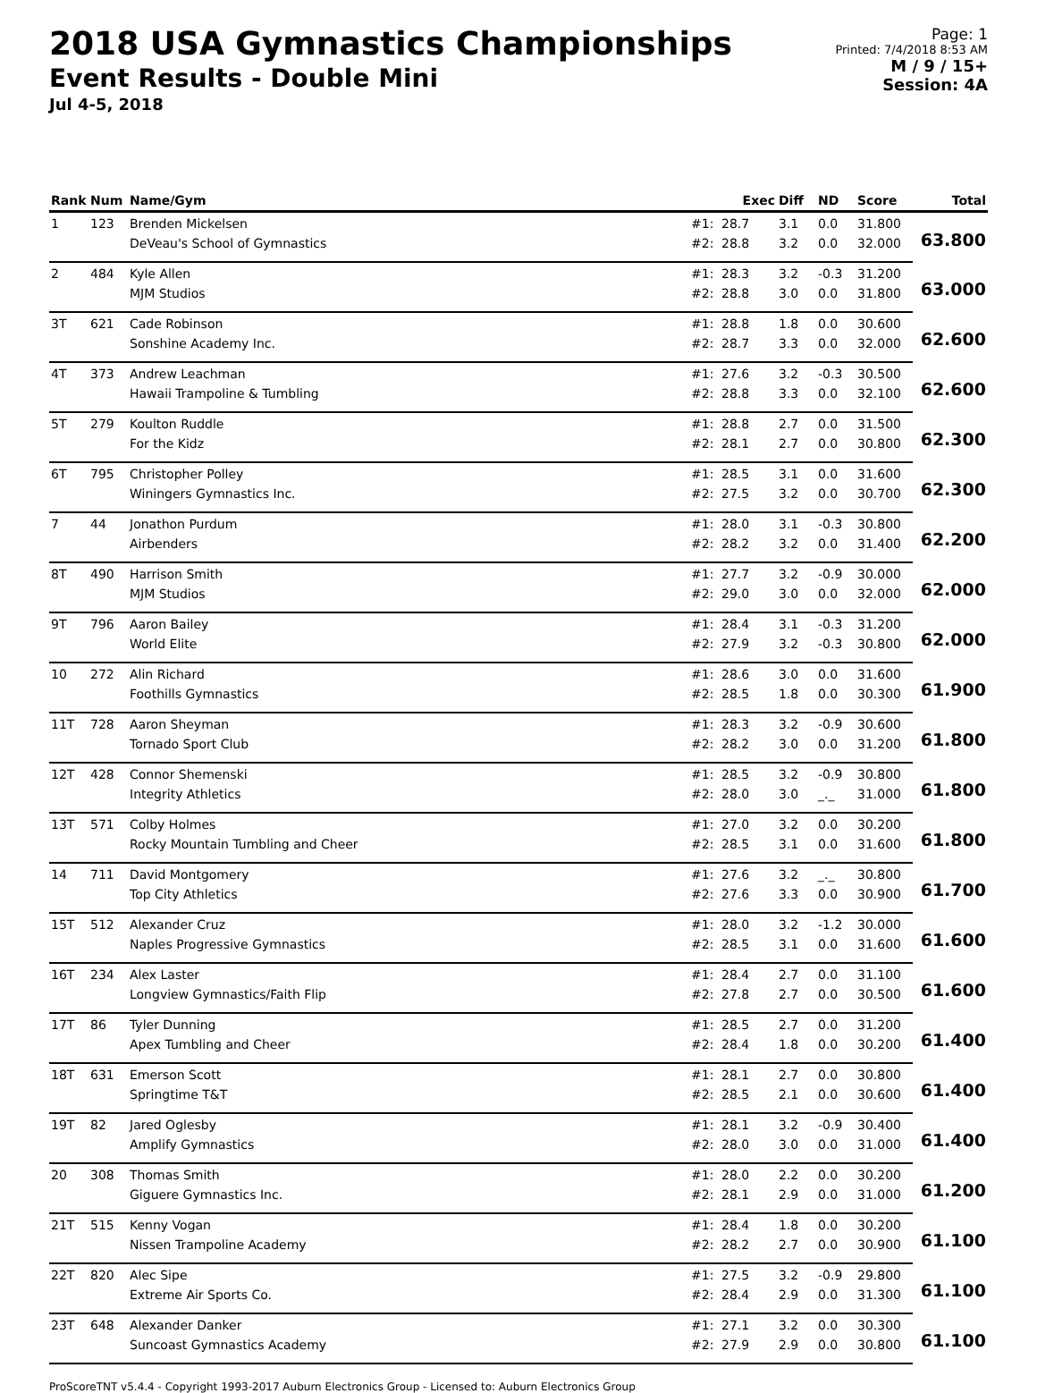2018 USA Gymnastics Championships
Event Results - Double Mini
Jul 4-5, 2018
Page: 1
Printed: 7/4/2018 8:53 AM
M / 9 / 15+
Session: 4A
| Rank | Num | Name/Gym | | Exec | Diff | ND | Score | Total |
| --- | --- | --- | --- | --- | --- | --- | --- | --- |
| 1 | 123 | Brenden Mickelsen | #1: | 28.7 | 3.1 | 0.0 | 31.800 | 63.800 |
| | | DeVeau's School of Gymnastics | #2: | 28.8 | 3.2 | 0.0 | 32.000 | |
| 2 | 484 | Kyle Allen | #1: | 28.3 | 3.2 | -0.3 | 31.200 | 63.000 |
| | | MJM Studios | #2: | 28.8 | 3.0 | 0.0 | 31.800 | |
| 3T | 621 | Cade Robinson | #1: | 28.8 | 1.8 | 0.0 | 30.600 | 62.600 |
| | | Sonshine Academy Inc. | #2: | 28.7 | 3.3 | 0.0 | 32.000 | |
| 4T | 373 | Andrew Leachman | #1: | 27.6 | 3.2 | -0.3 | 30.500 | 62.600 |
| | | Hawaii Trampoline & Tumbling | #2: | 28.8 | 3.3 | 0.0 | 32.100 | |
| 5T | 279 | Koulton Ruddle | #1: | 28.8 | 2.7 | 0.0 | 31.500 | 62.300 |
| | | For the Kidz | #2: | 28.1 | 2.7 | 0.0 | 30.800 | |
| 6T | 795 | Christopher Polley | #1: | 28.5 | 3.1 | 0.0 | 31.600 | 62.300 |
| | | Winingers Gymnastics Inc. | #2: | 27.5 | 3.2 | 0.0 | 30.700 | |
| 7 | 44 | Jonathon Purdum | #1: | 28.0 | 3.1 | -0.3 | 30.800 | 62.200 |
| | | Airbenders | #2: | 28.2 | 3.2 | 0.0 | 31.400 | |
| 8T | 490 | Harrison Smith | #1: | 27.7 | 3.2 | -0.9 | 30.000 | 62.000 |
| | | MJM Studios | #2: | 29.0 | 3.0 | 0.0 | 32.000 | |
| 9T | 796 | Aaron Bailey | #1: | 28.4 | 3.1 | -0.3 | 31.200 | 62.000 |
| | | World Elite | #2: | 27.9 | 3.2 | -0.3 | 30.800 | |
| 10 | 272 | Alin Richard | #1: | 28.6 | 3.0 | 0.0 | 31.600 | 61.900 |
| | | Foothills Gymnastics | #2: | 28.5 | 1.8 | 0.0 | 30.300 | |
| 11T | 728 | Aaron Sheyman | #1: | 28.3 | 3.2 | -0.9 | 30.600 | 61.800 |
| | | Tornado Sport Club | #2: | 28.2 | 3.0 | 0.0 | 31.200 | |
| 12T | 428 | Connor Shemenski | #1: | 28.5 | 3.2 | -0.9 | 30.800 | 61.800 |
| | | Integrity Athletics | #2: | 28.0 | 3.0 | _._ | 31.000 | |
| 13T | 571 | Colby Holmes | #1: | 27.0 | 3.2 | 0.0 | 30.200 | 61.800 |
| | | Rocky Mountain Tumbling and Cheer | #2: | 28.5 | 3.1 | 0.0 | 31.600 | |
| 14 | 711 | David Montgomery | #1: | 27.6 | 3.2 | _._ | 30.800 | 61.700 |
| | | Top City Athletics | #2: | 27.6 | 3.3 | 0.0 | 30.900 | |
| 15T | 512 | Alexander Cruz | #1: | 28.0 | 3.2 | -1.2 | 30.000 | 61.600 |
| | | Naples Progressive Gymnastics | #2: | 28.5 | 3.1 | 0.0 | 31.600 | |
| 16T | 234 | Alex Laster | #1: | 28.4 | 2.7 | 0.0 | 31.100 | 61.600 |
| | | Longview Gymnastics/Faith Flip | #2: | 27.8 | 2.7 | 0.0 | 30.500 | |
| 17T | 86 | Tyler Dunning | #1: | 28.5 | 2.7 | 0.0 | 31.200 | 61.400 |
| | | Apex Tumbling and Cheer | #2: | 28.4 | 1.8 | 0.0 | 30.200 | |
| 18T | 631 | Emerson Scott | #1: | 28.1 | 2.7 | 0.0 | 30.800 | 61.400 |
| | | Springtime T&T | #2: | 28.5 | 2.1 | 0.0 | 30.600 | |
| 19T | 82 | Jared Oglesby | #1: | 28.1 | 3.2 | -0.9 | 30.400 | 61.400 |
| | | Amplify Gymnastics | #2: | 28.0 | 3.0 | 0.0 | 31.000 | |
| 20 | 308 | Thomas Smith | #1: | 28.0 | 2.2 | 0.0 | 30.200 | 61.200 |
| | | Giguere Gymnastics Inc. | #2: | 28.1 | 2.9 | 0.0 | 31.000 | |
| 21T | 515 | Kenny Vogan | #1: | 28.4 | 1.8 | 0.0 | 30.200 | 61.100 |
| | | Nissen Trampoline Academy | #2: | 28.2 | 2.7 | 0.0 | 30.900 | |
| 22T | 820 | Alec Sipe | #1: | 27.5 | 3.2 | -0.9 | 29.800 | 61.100 |
| | | Extreme Air Sports Co. | #2: | 28.4 | 2.9 | 0.0 | 31.300 | |
| 23T | 648 | Alexander Danker | #1: | 27.1 | 3.2 | 0.0 | 30.300 | 61.100 |
| | | Suncoast Gymnastics Academy | #2: | 27.9 | 2.9 | 0.0 | 30.800 | |
ProScoreTNT v5.4.4 - Copyright 1993-2017 Auburn Electronics Group - Licensed to: Auburn Electronics Group